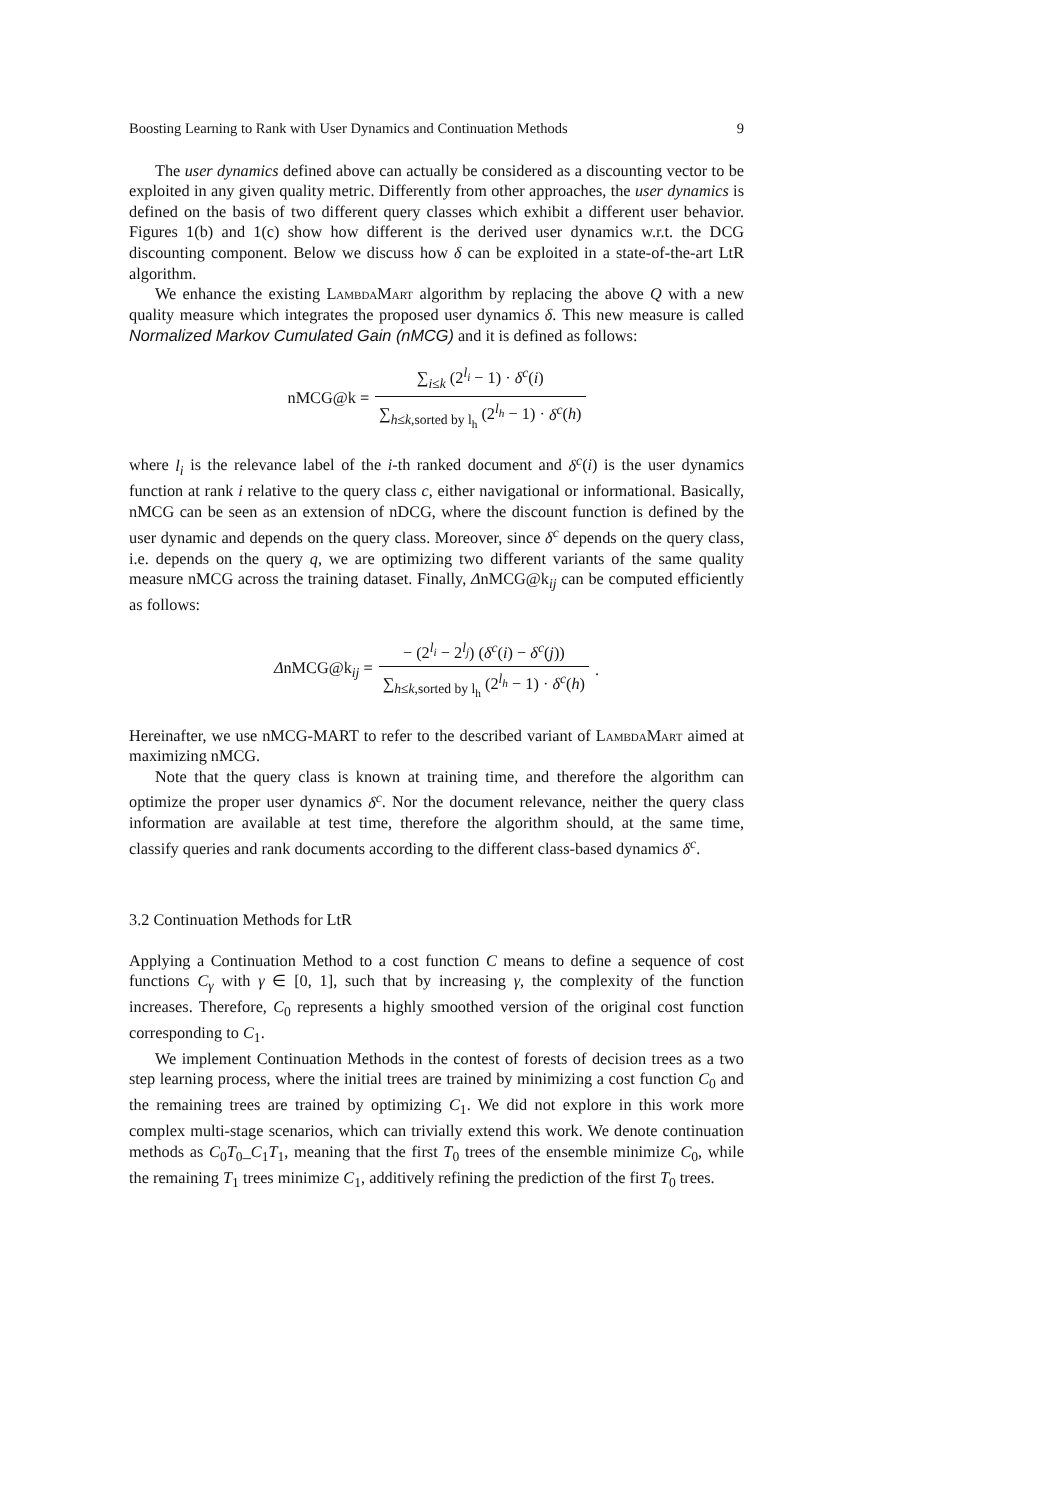Boosting Learning to Rank with User Dynamics and Continuation Methods 9
The user dynamics defined above can actually be considered as a discounting vector to be exploited in any given quality metric. Differently from other approaches, the user dynamics is defined on the basis of two different query classes which exhibit a different user behavior. Figures 1(b) and 1(c) show how different is the derived user dynamics w.r.t. the DCG discounting component. Below we discuss how δ can be exploited in a state-of-the-art LtR algorithm.
We enhance the existing LambdaMart algorithm by replacing the above Q with a new quality measure which integrates the proposed user dynamics δ. This new measure is called Normalized Markov Cumulated Gain (nMCG) and it is defined as follows:
nMCG@k = ∑<sub>i≤k</sub> (2<sup>l<sub>i</sub></sup> − 1) · δ<sup>c</sup>(i) ∑<sub>h≤k,sorted by l<sub>h</sub></sub> (2<sup>l<sub>h</sub></sup> − 1) · δ<sup>c</sup>(h)
where l<sub>i</sub> is the relevance label of the i-th ranked document and δ<sup>c</sup>(i) is the user dynamics function at rank i relative to the query class c, either navigational or informational. Basically, nMCG can be seen as an extension of nDCG, where the discount function is defined by the user dynamic and depends on the query class. Moreover, since δ<sup>c</sup> depends on the query class, i.e. depends on the query q, we are optimizing two different variants of the same quality measure nMCG across the training dataset. Finally, ΔnMCG@k<sub>ij</sub> can be computed efficiently as follows:
ΔnMCG@k<sub>ij</sub> = − (2<sup>l<sub>i</sub></sup> − 2<sup>l<sub>j</sub></sup>) (δ<sup>c</sup>(i) − δ<sup>c</sup>(j)) ∑<sub>h≤k,sorted by l<sub>h</sub></sub> (2<sup>l<sub>h</sub></sup> − 1) · δ<sup>c</sup>(h).
Hereinafter, we use nMCG-MART to refer to the described variant of LambdaMart aimed at maximizing nMCG.
Note that the query class is known at training time, and therefore the algorithm can optimize the proper user dynamics δ<sup>c</sup>. Nor the document relevance, neither the query class information are available at test time, therefore the algorithm should, at the same time, classify queries and rank documents according to the different class-based dynamics δ<sup>c</sup>.
3.2 Continuation Methods for LtR
Applying a Continuation Method to a cost function C means to define a sequence of cost functions C<sub>γ</sub> with γ ∈ [0, 1], such that by increasing γ, the complexity of the function increases. Therefore, C<sub>0</sub> represents a highly smoothed version of the original cost function corresponding to C<sub>1</sub>.
We implement Continuation Methods in the contest of forests of decision trees as a two step learning process, where the initial trees are trained by minimizing a cost function C<sub>0</sub> and the remaining trees are trained by optimizing C<sub>1</sub>. We did not explore in this work more complex multi-stage scenarios, which can trivially extend this work. We denote continuation methods as C<sub>0</sub>T<sub>0</sub>_C<sub>1</sub>T<sub>1</sub>, meaning that the first T<sub>0</sub> trees of the ensemble minimize C<sub>0</sub>, while the remaining T<sub>1</sub> trees minimize C<sub>1</sub>, additively refining the prediction of the first T<sub>0</sub> trees.